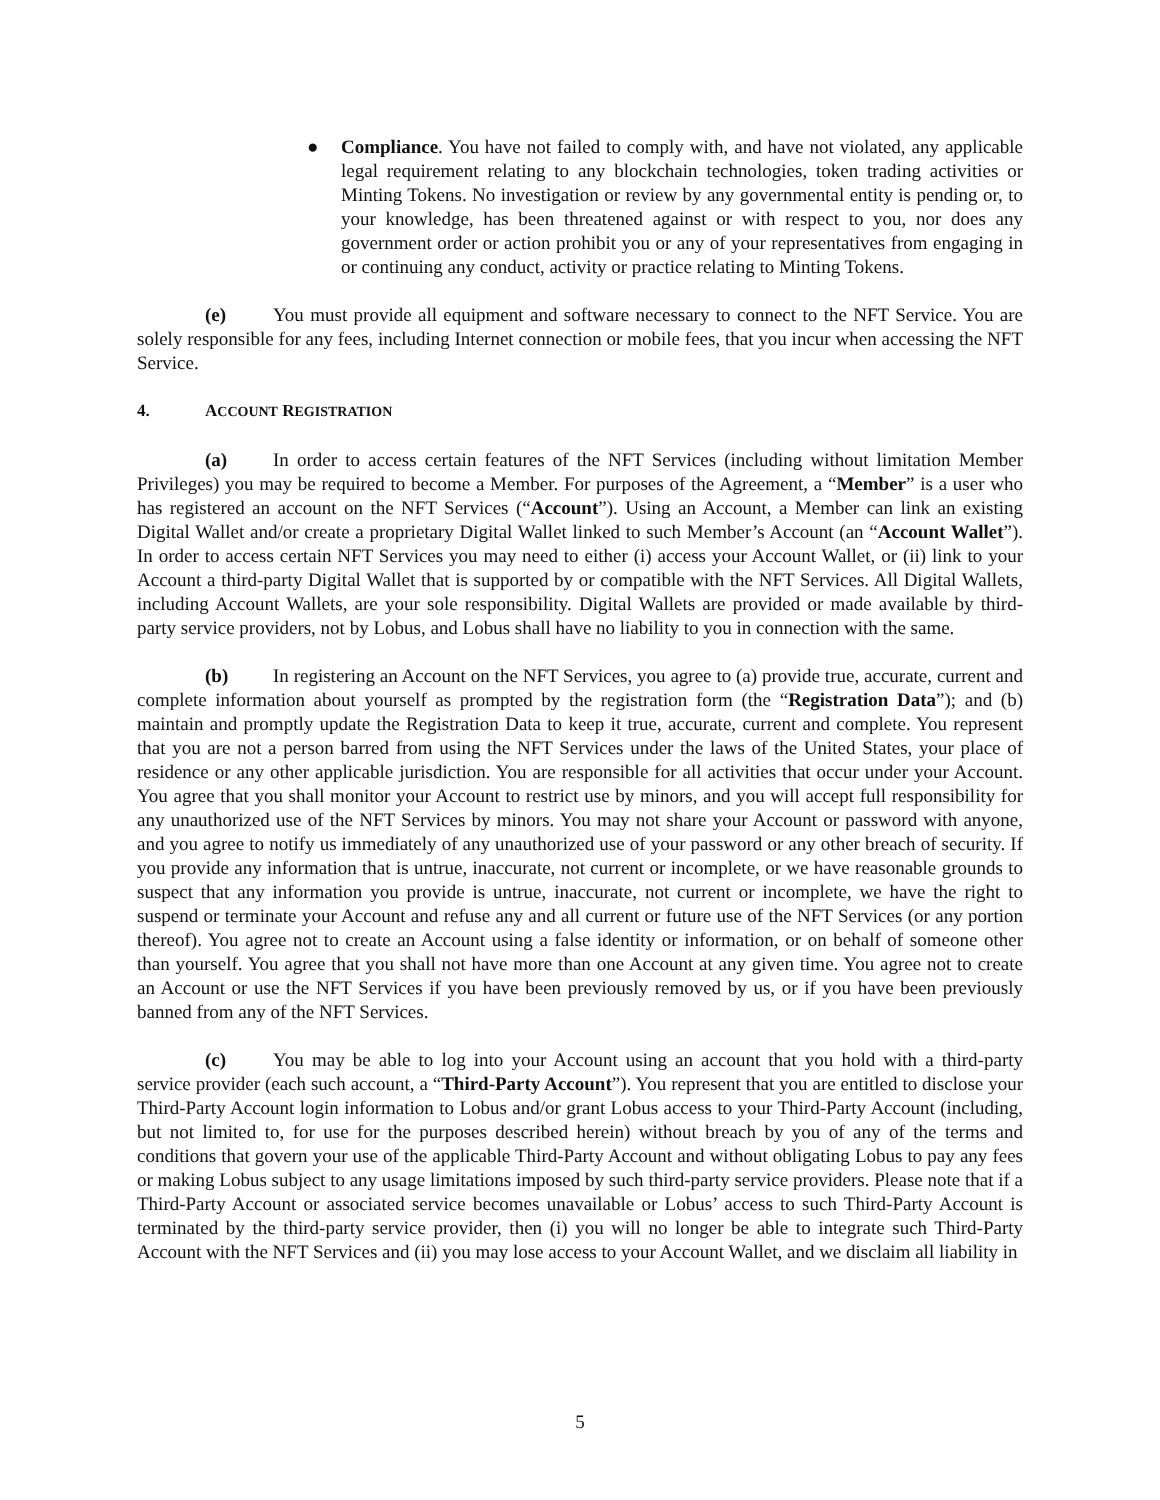● Compliance. You have not failed to comply with, and have not violated, any applicable legal requirement relating to any blockchain technologies, token trading activities or Minting Tokens. No investigation or review by any governmental entity is pending or, to your knowledge, has been threatened against or with respect to you, nor does any government order or action prohibit you or any of your representatives from engaging in or continuing any conduct, activity or practice relating to Minting Tokens.
(e) You must provide all equipment and software necessary to connect to the NFT Service. You are solely responsible for any fees, including Internet connection or mobile fees, that you incur when accessing the NFT Service.
4. ACCOUNT REGISTRATION
(a) In order to access certain features of the NFT Services (including without limitation Member Privileges) you may be required to become a Member. For purposes of the Agreement, a “Member” is a user who has registered an account on the NFT Services (“Account”). Using an Account, a Member can link an existing Digital Wallet and/or create a proprietary Digital Wallet linked to such Member’s Account (an “Account Wallet”). In order to access certain NFT Services you may need to either (i) access your Account Wallet, or (ii) link to your Account a third-party Digital Wallet that is supported by or compatible with the NFT Services. All Digital Wallets, including Account Wallets, are your sole responsibility. Digital Wallets are provided or made available by third-party service providers, not by Lobus, and Lobus shall have no liability to you in connection with the same.
(b) In registering an Account on the NFT Services, you agree to (a) provide true, accurate, current and complete information about yourself as prompted by the registration form (the “Registration Data”); and (b) maintain and promptly update the Registration Data to keep it true, accurate, current and complete. You represent that you are not a person barred from using the NFT Services under the laws of the United States, your place of residence or any other applicable jurisdiction. You are responsible for all activities that occur under your Account. You agree that you shall monitor your Account to restrict use by minors, and you will accept full responsibility for any unauthorized use of the NFT Services by minors. You may not share your Account or password with anyone, and you agree to notify us immediately of any unauthorized use of your password or any other breach of security. If you provide any information that is untrue, inaccurate, not current or incomplete, or we have reasonable grounds to suspect that any information you provide is untrue, inaccurate, not current or incomplete, we have the right to suspend or terminate your Account and refuse any and all current or future use of the NFT Services (or any portion thereof). You agree not to create an Account using a false identity or information, or on behalf of someone other than yourself. You agree that you shall not have more than one Account at any given time. You agree not to create an Account or use the NFT Services if you have been previously removed by us, or if you have been previously banned from any of the NFT Services.
(c) You may be able to log into your Account using an account that you hold with a third-party service provider (each such account, a “Third-Party Account”). You represent that you are entitled to disclose your Third-Party Account login information to Lobus and/or grant Lobus access to your Third-Party Account (including, but not limited to, for use for the purposes described herein) without breach by you of any of the terms and conditions that govern your use of the applicable Third-Party Account and without obligating Lobus to pay any fees or making Lobus subject to any usage limitations imposed by such third-party service providers. Please note that if a Third-Party Account or associated service becomes unavailable or Lobus’ access to such Third-Party Account is terminated by the third-party service provider, then (i) you will no longer be able to integrate such Third-Party Account with the NFT Services and (ii) you may lose access to your Account Wallet, and we disclaim all liability in
5